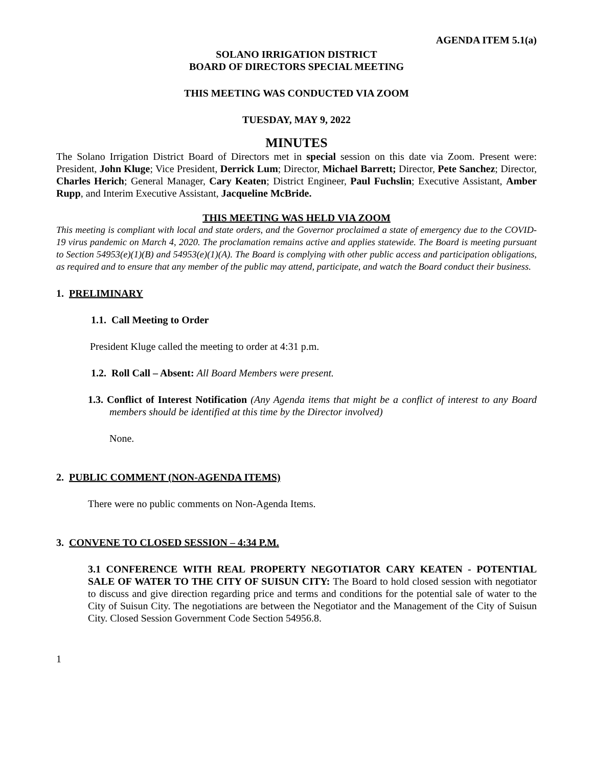AGENDA ITEM 5.1(a)
SOLANO IRRIGATION DISTRICT
BOARD OF DIRECTORS SPECIAL MEETING
THIS MEETING WAS CONDUCTED VIA ZOOM
TUESDAY, MAY 9, 2022
MINUTES
The Solano Irrigation District Board of Directors met in special session on this date via Zoom. Present were: President, John Kluge; Vice President, Derrick Lum; Director, Michael Barrett; Director, Pete Sanchez; Director, Charles Herich; General Manager, Cary Keaten; District Engineer, Paul Fuchslin; Executive Assistant, Amber Rupp, and Interim Executive Assistant, Jacqueline McBride.
THIS MEETING WAS HELD VIA ZOOM
This meeting is compliant with local and state orders, and the Governor proclaimed a state of emergency due to the COVID-19 virus pandemic on March 4, 2020. The proclamation remains active and applies statewide. The Board is meeting pursuant to Section 54953(e)(1)(B) and 54953(e)(1)(A). The Board is complying with other public access and participation obligations, as required and to ensure that any member of the public may attend, participate, and watch the Board conduct their business.
1. PRELIMINARY
1.1. Call Meeting to Order
President Kluge called the meeting to order at 4:31 p.m.
1.2. Roll Call – Absent: All Board Members were present.
1.3. Conflict of Interest Notification (Any Agenda items that might be a conflict of interest to any Board members should be identified at this time by the Director involved)
None.
2. PUBLIC COMMENT (NON-AGENDA ITEMS)
There were no public comments on Non-Agenda Items.
3. CONVENE TO CLOSED SESSION – 4:34 P.M.
3.1 CONFERENCE WITH REAL PROPERTY NEGOTIATOR CARY KEATEN - POTENTIAL SALE OF WATER TO THE CITY OF SUISUN CITY: The Board to hold closed session with negotiator to discuss and give direction regarding price and terms and conditions for the potential sale of water to the City of Suisun City. The negotiations are between the Negotiator and the Management of the City of Suisun City. Closed Session Government Code Section 54956.8.
1